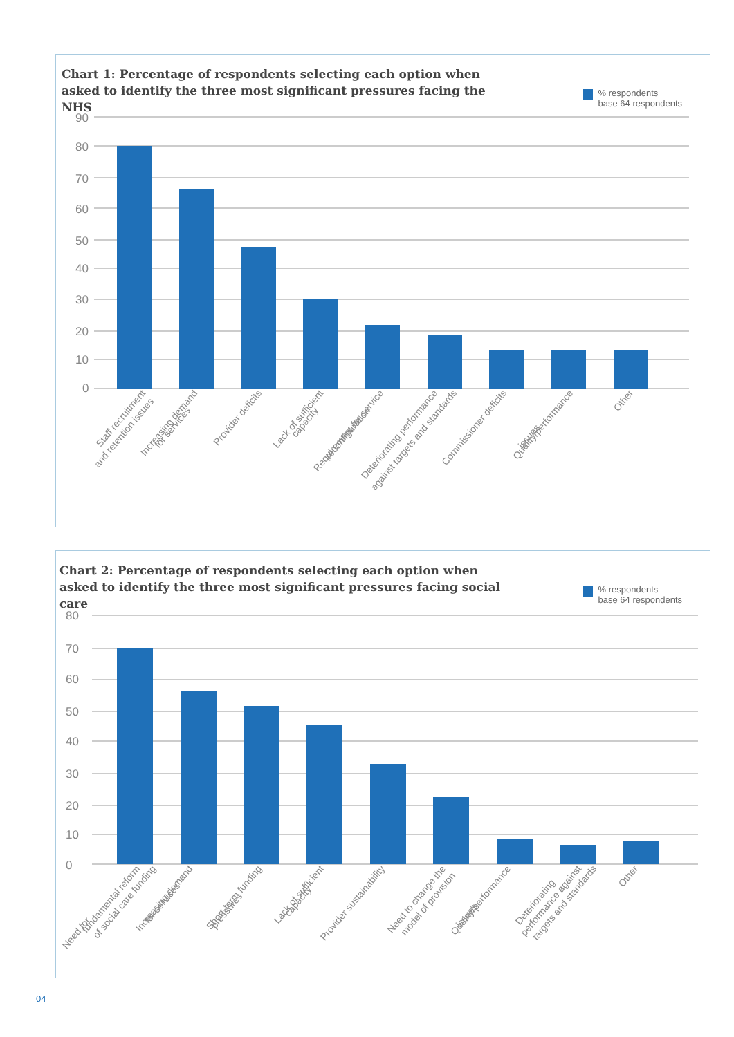Chart 1: Percentage of respondents selecting each option when asked to identify the three most significant pressures facing the NHS
% respondents
base 64 respondents
90
80
70
60
50
40
30
20
10
0
Staff recruitment
and retention issues
Increasing demand
for services
Provider deficits
Lack of sufficient
capacity
Requirement for service
reconfiguration
Deteriorating performance
against targets and standards
Commissioner deficits
Quality/performance
issues
Other
Chart 2: Percentage of respondents selecting each option when asked to identify the three most significant pressures facing social care
% respondents
base 64 respondents
80
70
60
50
40
30
20
10
0
Need for
fundamental reform
of social care funding
Increasing demand
for services
Short-term funding
pressures
Lack of sufficient
capacity
Provider sustainability
Need to change the
model of provision
Quality/performance
issues
Deteriorating
performance against
targets and standards
Other
04